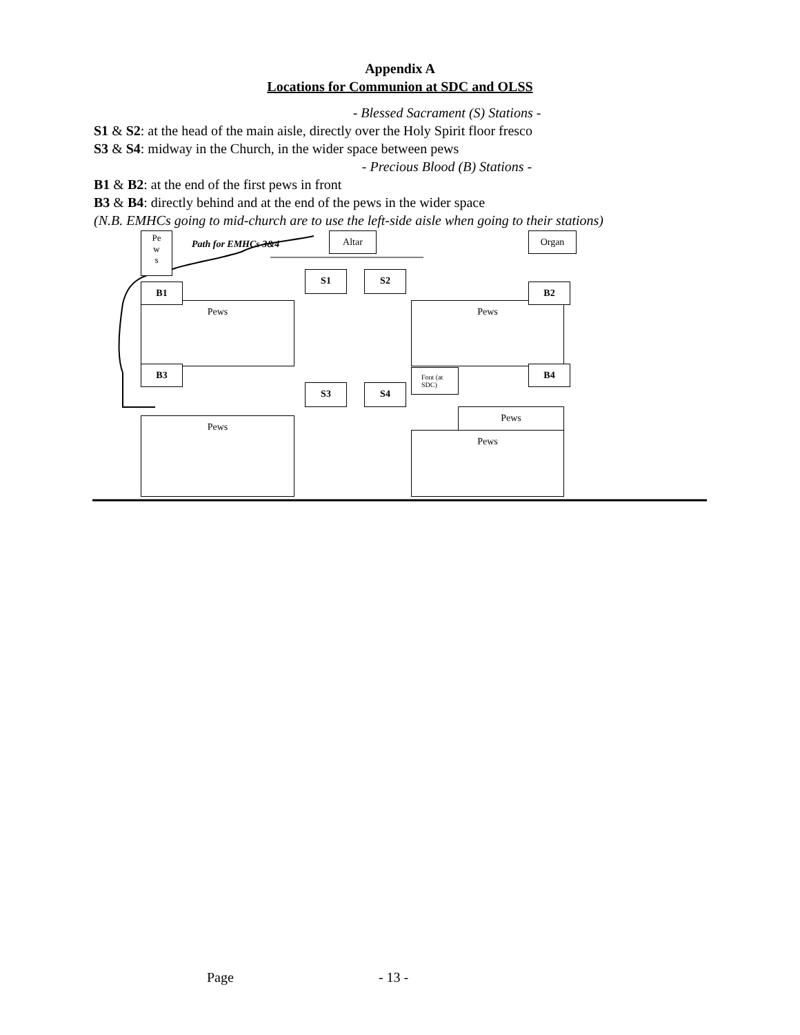Appendix A
Locations for Communion at SDC and OLSS
- Blessed Sacrament (S) Stations -
S1 & S2: at the head of the main aisle, directly over the Holy Spirit floor fresco
S3 & S4: midway in the Church, in the wider space between pews
- Precious Blood (B) Stations -
B1 & B2: at the end of the first pews in front
B3 & B4: directly behind and at the end of the pews in the wider space
(N.B. EMHCs going to mid-church are to use the left-side aisle when going to their stations)
Pe
w
s
Path for EMHCs 3&4
Altar Organ
S1 S2
Pews
B1
Pews
B2
B3
Font (at SDC)
B4
S3 S4
Pews
Pews
Pews
Page - 13 -